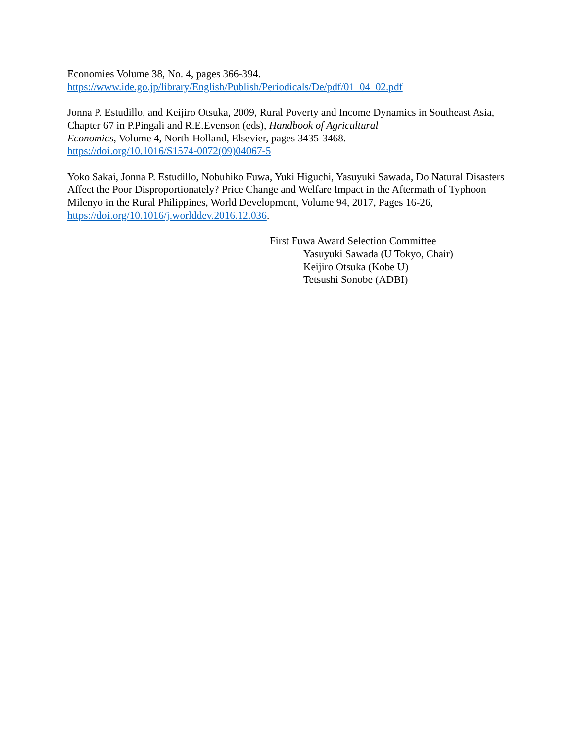Economies Volume 38, No. 4, pages 366-394.
https://www.ide.go.jp/library/English/Publish/Periodicals/De/pdf/01_04_02.pdf
Jonna P. Estudillo, and Keijiro Otsuka, 2009, Rural Poverty and Income Dynamics in Southeast Asia, Chapter 67 in P.Pingali and R.E.Evenson (eds), Handbook of Agricultural
Economics, Volume 4, North-Holland, Elsevier, pages 3435-3468.
https://doi.org/10.1016/S1574-0072(09)04067-5
Yoko Sakai, Jonna P. Estudillo, Nobuhiko Fuwa, Yuki Higuchi, Yasuyuki Sawada, Do Natural Disasters Affect the Poor Disproportionately? Price Change and Welfare Impact in the Aftermath of Typhoon Milenyo in the Rural Philippines, World Development, Volume 94, 2017, Pages 16-26, https://doi.org/10.1016/j.worlddev.2016.12.036.
First Fuwa Award Selection Committee
Yasuyuki Sawada (U Tokyo, Chair)
Keijiro Otsuka (Kobe U)
Tetsushi Sonobe (ADBI)